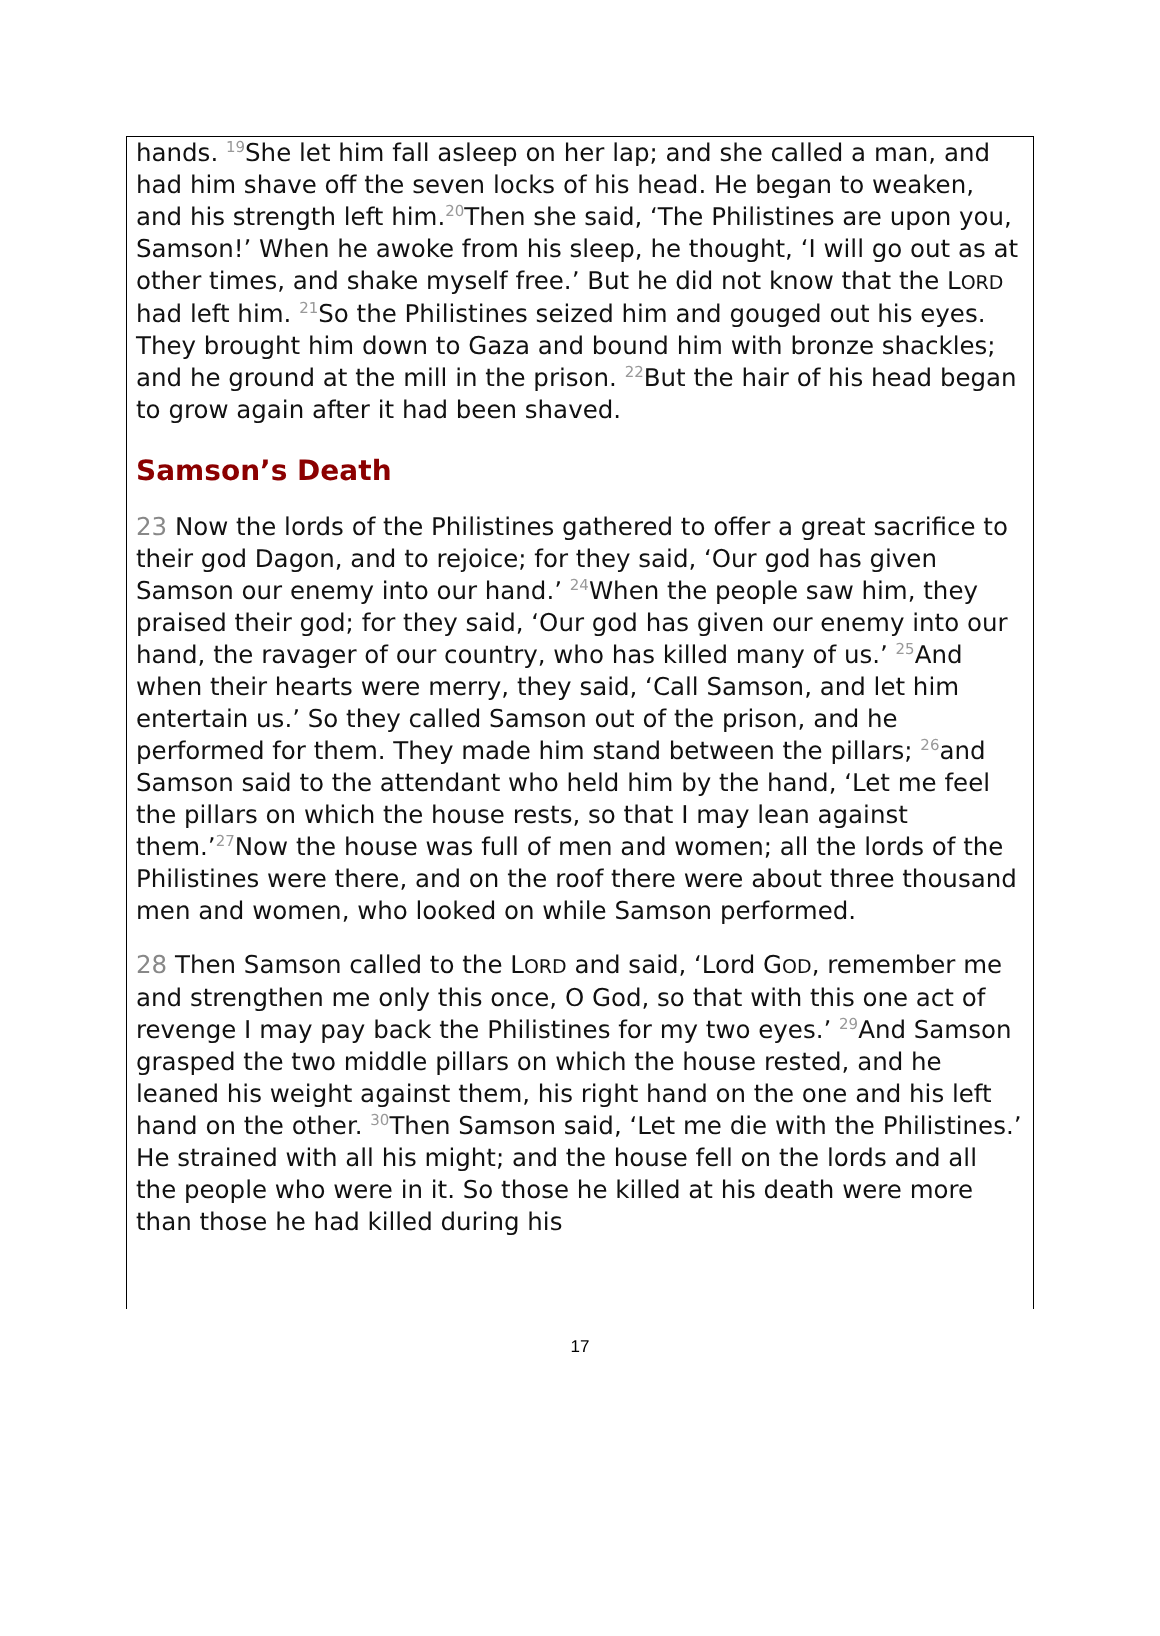hands. <sup>19</sup>She let him fall asleep on her lap; and she called a man, and had him shave off the seven locks of his head. He began to weaken, and his strength left him.<sup>20</sup>Then she said, ‘The Philistines are upon you, Samson!’ When he awoke from his sleep, he thought, ‘I will go out as at other times, and shake myself free.’ But he did not know that the LORD had left him. <sup>21</sup>So the Philistines seized him and gouged out his eyes. They brought him down to Gaza and bound him with bronze shackles; and he ground at the mill in the prison. <sup>22</sup>But the hair of his head began to grow again after it had been shaved.
Samson’s Death
23 Now the lords of the Philistines gathered to offer a great sacrifice to their god Dagon, and to rejoice; for they said, ‘Our god has given Samson our enemy into our hand.’ <sup>24</sup>When the people saw him, they praised their god; for they said, ‘Our god has given our enemy into our hand, the ravager of our country, who has killed many of us.’ <sup>25</sup>And when their hearts were merry, they said, ‘Call Samson, and let him entertain us.’ So they called Samson out of the prison, and he performed for them. They made him stand between the pillars; <sup>26</sup>and Samson said to the attendant who held him by the hand, ‘Let me feel the pillars on which the house rests, so that I may lean against them.’<sup>27</sup>Now the house was full of men and women; all the lords of the Philistines were there, and on the roof there were about three thousand men and women, who looked on while Samson performed.
28 Then Samson called to the LORD and said, ‘Lord GOD, remember me and strengthen me only this once, O God, so that with this one act of revenge I may pay back the Philistines for my two eyes.’ <sup>29</sup>And Samson grasped the two middle pillars on which the house rested, and he leaned his weight against them, his right hand on the one and his left hand on the other. <sup>30</sup>Then Samson said, ‘Let me die with the Philistines.’ He strained with all his might; and the house fell on the lords and all the people who were in it. So those he killed at his death were more than those he had killed during his
17